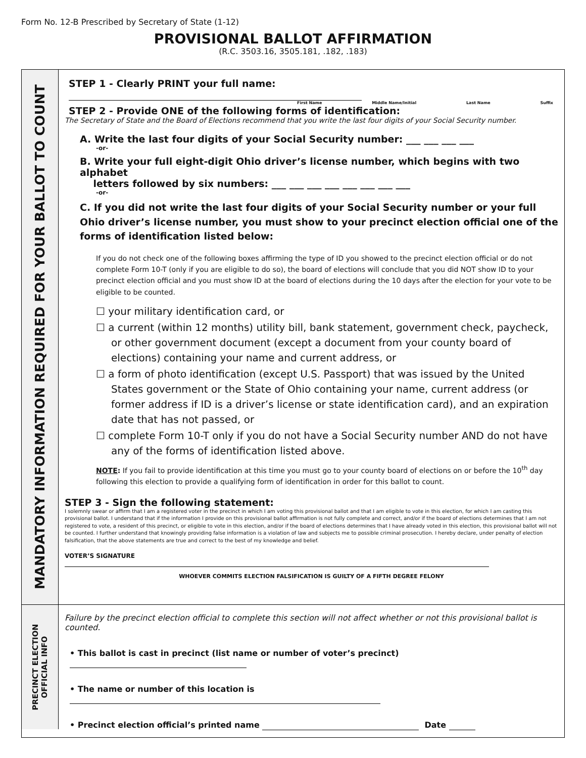Form No. 12-B Prescribed by Secretary of State (1-12)
PROVISIONAL BALLOT AFFIRMATION
(R.C. 3503.16, 3505.181, .182, .183)
MANDATORY INFORMATION REQUIRED FOR YOUR BALLOT TO COUNT
STEP 1 - Clearly PRINT your full name:
First Name Middle Name/Initial Last Name Suffix
STEP 2 - Provide ONE of the following forms of identification:
The Secretary of State and the Board of Elections recommend that you write the last four digits of your Social Security number.
A. Write the last four digits of your Social Security number: ___ ___ ___ ___
-or-
B. Write your full eight-digit Ohio driver’s license number, which begins with two alphabet
letters followed by six numbers: ___ ___ ___ ___ ___ ___ ___ ___
-or-
C. If you did not write the last four digits of your Social Security number or your full Ohio driver’s license number, you must show to your precinct election official one of the forms of identification listed below:
If you do not check one of the following boxes affirming the type of ID you showed to the precinct election official or do not complete Form 10-T (only if you are eligible to do so), the board of elections will conclude that you did NOT show ID to your precinct election official and you must show ID at the board of elections during the 10 days after the election for your vote to be eligible to be counted.
☐ your military identification card, or
☐ a current (within 12 months) utility bill, bank statement, government check, paycheck, or other government document (except a document from your county board of elections) containing your name and current address, or
☐ a form of photo identification (except U.S. Passport) that was issued by the United States government or the State of Ohio containing your name, current address (or former address if ID is a driver’s license or state identification card), and an expiration date that has not passed, or
☐ complete Form 10-T only if you do not have a Social Security number AND do not have any of the forms of identification listed above.
NOTE: If you fail to provide identification at this time you must go to your county board of elections on or before the 10<sup>th</sup> day following this election to provide a qualifying form of identification in order for this ballot to count.
STEP 3 - Sign the following statement:
I solemnly swear or affirm that I am a registered voter in the precinct in which I am voting this provisional ballot and that I am eligible to vote in this election, for which I am casting this provisional ballot. I understand that if the information I provide on this provisional ballot affirmation is not fully complete and correct, and/or if the board of elections determines that I am not registered to vote, a resident of this precinct, or eligible to vote in this election, and/or if the board of elections determines that I have already voted in this election, this provisional ballot will not be counted. I further understand that knowingly providing false information is a violation of law and subjects me to possible criminal prosecution. I hereby declare, under penalty of election falsification, that the above statements are true and correct to the best of my knowledge and belief.
VOTER’S SIGNATURE
WHOEVER COMMITS ELECTION FALSIFICATION IS GUILTY OF A FIFTH DEGREE FELONY
PRECINCT ELECTION
OFFICIAL INFO
Failure by the precinct election official to complete this section will not affect whether or not this provisional ballot is counted.
• This ballot is cast in precinct (list name or number of voter’s precinct)
• The name or number of this location is
• Precinct election official’s printed name Date